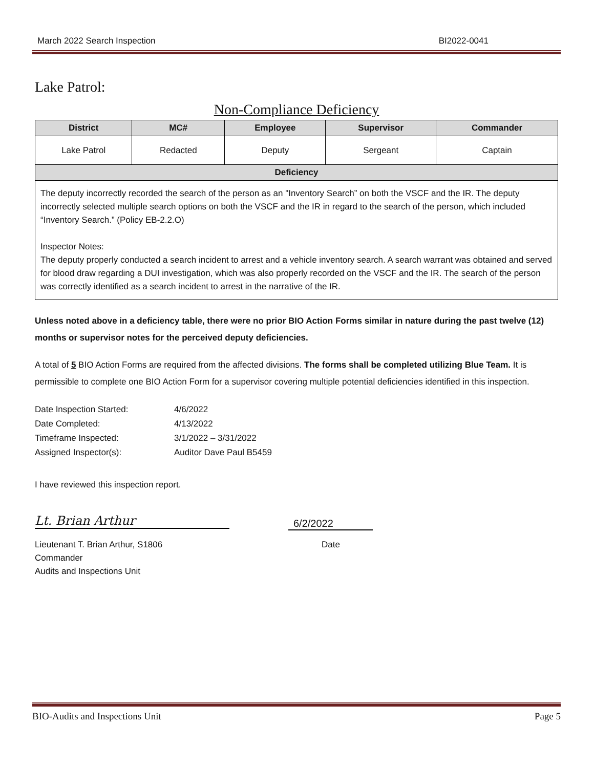March 2022 Search Inspection BI2022-0041
Lake Patrol:
Non-Compliance Deficiency
| District | MC# | Employee | Supervisor | Commander |
| --- | --- | --- | --- | --- |
| Lake Patrol | Redacted | Deputy | Sergeant | Captain |
| Deficiency | | | | |
| The deputy incorrectly recorded the search of the person as an "Inventory Search” on both the VSCF and the IR. The deputy incorrectly selected multiple search options on both the VSCF and the IR in regard to the search of the person, which included “Inventory Search.” (Policy EB-2.2.O) Inspector Notes: The deputy properly conducted a search incident to arrest and a vehicle inventory search. A search warrant was obtained and served for blood draw regarding a DUI investigation, which was also properly recorded on the VSCF and the IR. The search of the person was correctly identified as a search incident to arrest in the narrative of the IR. | | | | |
Unless noted above in a deficiency table, there were no prior BIO Action Forms similar in nature during the past twelve (12) months or supervisor notes for the perceived deputy deficiencies.
A total of 5 BIO Action Forms are required from the affected divisions. The forms shall be completed utilizing Blue Team. It is permissible to complete one BIO Action Form for a supervisor covering multiple potential deficiencies identified in this inspection.
| Date Inspection Started: | 4/6/2022 |
| Date Completed: | 4/13/2022 |
| Timeframe Inspected: | 3/1/2022 – 3/31/2022 |
| Assigned Inspector(s): | Auditor Dave Paul B5459 |
I have reviewed this inspection report.
Lt. Brian Arthur
Lieutenant T. Brian Arthur, S1806
Commander
Audits and Inspections Unit
6/2/2022
Date
BIO-Audits and Inspections Unit Page 5